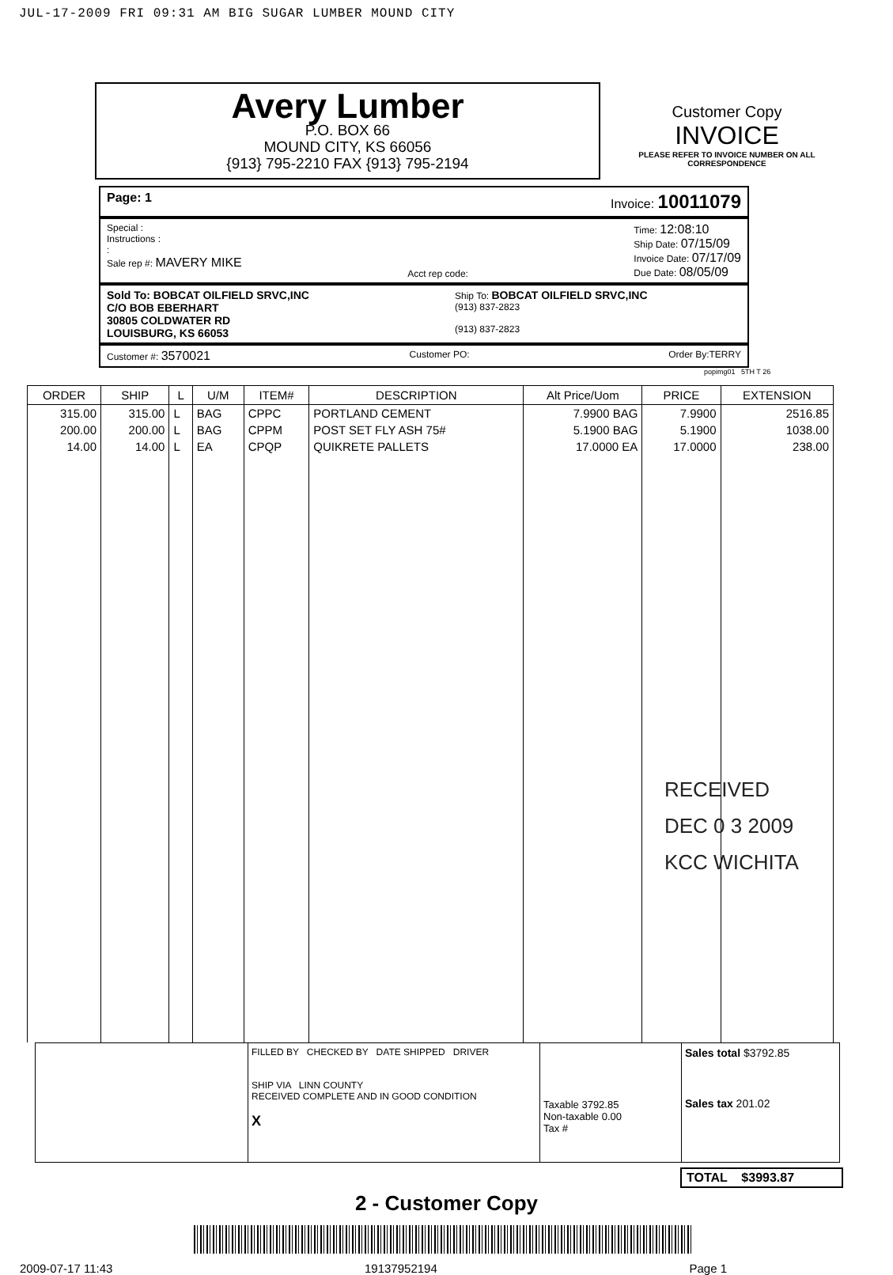JUL-17-2009 FRI 09:31 AM BIG SUGAR LUMBER MOUND CITY
Avery Lumber
P.O. BOX 66
MOUND CITY, KS 66056
{913} 795-2210 FAX {913} 795-2194
Customer Copy
INVOICE
PLEASE REFER TO INVOICE NUMBER ON ALL CORRESPONDENCE
Page: 1 Invoice: 10011079
Special :
Instructions :
:
Sale rep #: MAVERY MIKE
Acct rep code: Time: 12:08:10
Ship Date: 07/15/09
Invoice Date: 07/17/09
Due Date: 08/05/09
Sold To: BOBCAT OILFIELD SRVC,INC
C/O BOB EBERHART
30805 COLDWATER RD
LOUISBURG, KS 66053
Ship To: BOBCAT OILFIELD SRVC,INC
(913) 837-2823
(913) 837-2823
Customer #: 3570021 Customer PO: Order By:TERRY
popimg01 5TH T 26
| ORDER | SHIP | L | U/M | ITEM# | DESCRIPTION | Alt Price/Uom | PRICE | EXTENSION |
| --- | --- | --- | --- | --- | --- | --- | --- | --- |
| 315.00 | 315.00 | L | BAG | CPPC | PORTLAND CEMENT | 7.9900 BAG | 7.9900 | 2516.85 |
| 200.00 | 200.00 | L | BAG | CPPM | POST SET FLY ASH 75# | 5.1900 BAG | 5.1900 | 1038.00 |
| 14.00 | 14.00 | L | EA | CPQP | QUIKRETE PALLETS | 17.0000 EA | 17.0000 | 238.00 |
RECEIVED
DEC 0 3 2009
KCC WICHITA
FILLED BY CHECKED BY DATE SHIPPED DRIVER
SHIP VIA LINN COUNTY
RECEIVED COMPLETE AND IN GOOD CONDITION
X
Taxable 3792.85
Non-taxable 0.00
Tax #
Sales total $3792.85
Sales tax 201.02
TOTAL $3993.87
2 - Customer Copy
2009-07-17 11:43 19137952194 Page 1